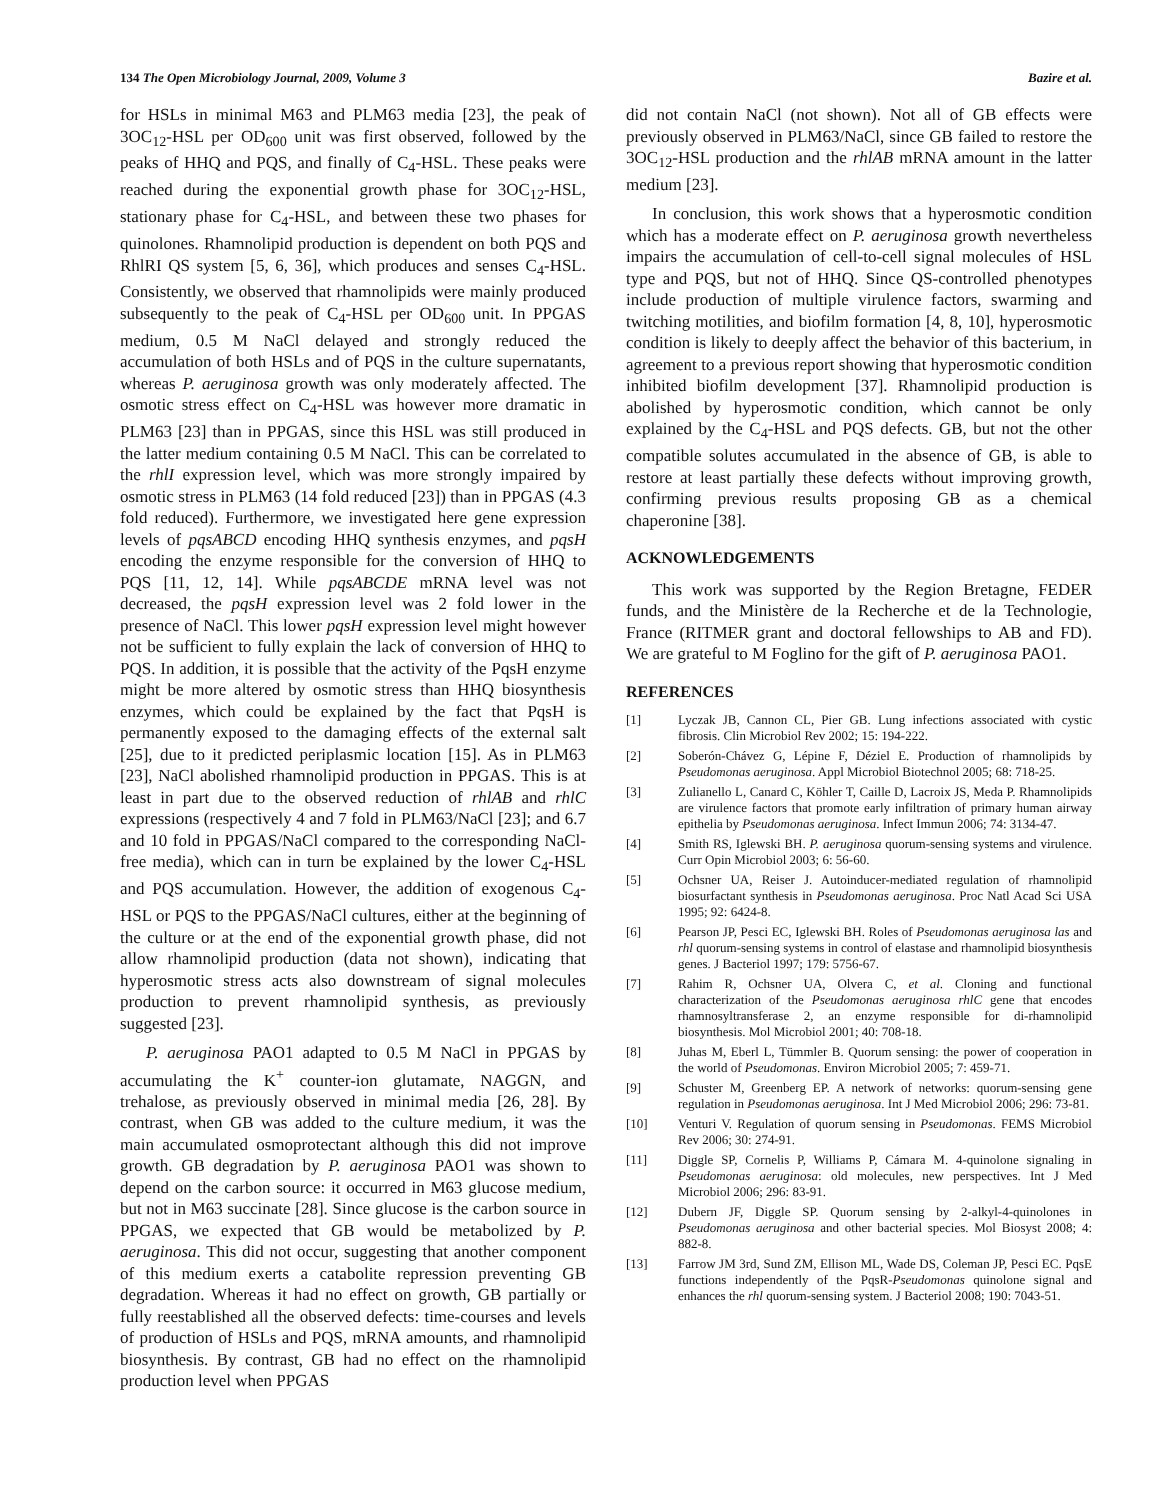134 The Open Microbiology Journal, 2009, Volume 3 Bazire et al.
for HSLs in minimal M63 and PLM63 media [23], the peak of 3OC<sub>12</sub>-HSL per OD<sub>600</sub> unit was first observed, followed by the peaks of HHQ and PQS, and finally of C<sub>4</sub>-HSL. These peaks were reached during the exponential growth phase for 3OC<sub>12</sub>-HSL, stationary phase for C<sub>4</sub>-HSL, and between these two phases for quinolones. Rhamnolipid production is dependent on both PQS and RhlRI QS system [5, 6, 36], which produces and senses C<sub>4</sub>-HSL. Consistently, we observed that rhamnolipids were mainly produced subsequently to the peak of C<sub>4</sub>-HSL per OD<sub>600</sub> unit. In PPGAS medium, 0.5 M NaCl delayed and strongly reduced the accumulation of both HSLs and of PQS in the culture supernatants, whereas P. aeruginosa growth was only moderately affected. The osmotic stress effect on C<sub>4</sub>-HSL was however more dramatic in PLM63 [23] than in PPGAS, since this HSL was still produced in the latter medium containing 0.5 M NaCl. This can be correlated to the rhlI expression level, which was more strongly impaired by osmotic stress in PLM63 (14 fold reduced [23]) than in PPGAS (4.3 fold reduced). Furthermore, we investigated here gene expression levels of pqsABCD encoding HHQ synthesis enzymes, and pqsH encoding the enzyme responsible for the conversion of HHQ to PQS [11, 12, 14]. While pqsABCDE mRNA level was not decreased, the pqsH expression level was 2 fold lower in the presence of NaCl. This lower pqsH expression level might however not be sufficient to fully explain the lack of conversion of HHQ to PQS. In addition, it is possible that the activity of the PqsH enzyme might be more altered by osmotic stress than HHQ biosynthesis enzymes, which could be explained by the fact that PqsH is permanently exposed to the damaging effects of the external salt [25], due to it predicted periplasmic location [15]. As in PLM63 [23], NaCl abolished rhamnolipid production in PPGAS. This is at least in part due to the observed reduction of rhlAB and rhlC expressions (respectively 4 and 7 fold in PLM63/NaCl [23]; and 6.7 and 10 fold in PPGAS/NaCl compared to the corresponding NaCl-free media), which can in turn be explained by the lower C<sub>4</sub>-HSL and PQS accumulation. However, the addition of exogenous C<sub>4</sub>-HSL or PQS to the PPGAS/NaCl cultures, either at the beginning of the culture or at the end of the exponential growth phase, did not allow rhamnolipid production (data not shown), indicating that hyperosmotic stress acts also downstream of signal molecules production to prevent rhamnolipid synthesis, as previously suggested [23].
P. aeruginosa PAO1 adapted to 0.5 M NaCl in PPGAS by accumulating the K<sup>+</sup> counter-ion glutamate, NAGGN, and trehalose, as previously observed in minimal media [26, 28]. By contrast, when GB was added to the culture medium, it was the main accumulated osmoprotectant although this did not improve growth. GB degradation by P. aeruginosa PAO1 was shown to depend on the carbon source: it occurred in M63 glucose medium, but not in M63 succinate [28]. Since glucose is the carbon source in PPGAS, we expected that GB would be metabolized by P. aeruginosa. This did not occur, suggesting that another component of this medium exerts a catabolite repression preventing GB degradation. Whereas it had no effect on growth, GB partially or fully reestablished all the observed defects: time-courses and levels of production of HSLs and PQS, mRNA amounts, and rhamnolipid biosynthesis. By contrast, GB had no effect on the rhamnolipid production level when PPGAS
did not contain NaCl (not shown). Not all of GB effects were previously observed in PLM63/NaCl, since GB failed to restore the 3OC<sub>12</sub>-HSL production and the rhlAB mRNA amount in the latter medium [23].
In conclusion, this work shows that a hyperosmotic condition which has a moderate effect on P. aeruginosa growth nevertheless impairs the accumulation of cell-to-cell signal molecules of HSL type and PQS, but not of HHQ. Since QS-controlled phenotypes include production of multiple virulence factors, swarming and twitching motilities, and biofilm formation [4, 8, 10], hyperosmotic condition is likely to deeply affect the behavior of this bacterium, in agreement to a previous report showing that hyperosmotic condition inhibited biofilm development [37]. Rhamnolipid production is abolished by hyperosmotic condition, which cannot be only explained by the C<sub>4</sub>-HSL and PQS defects. GB, but not the other compatible solutes accumulated in the absence of GB, is able to restore at least partially these defects without improving growth, confirming previous results proposing GB as a chemical chaperonine [38].
ACKNOWLEDGEMENTS
This work was supported by the Region Bretagne, FEDER funds, and the Ministère de la Recherche et de la Technologie, France (RITMER grant and doctoral fellowships to AB and FD). We are grateful to M Foglino for the gift of P. aeruginosa PAO1.
REFERENCES
[1] Lyczak JB, Cannon CL, Pier GB. Lung infections associated with cystic fibrosis. Clin Microbiol Rev 2002; 15: 194-222.
[2] Soberón-Chávez G, Lépine F, Déziel E. Production of rhamnolipids by Pseudomonas aeruginosa. Appl Microbiol Biotechnol 2005; 68: 718-25.
[3] Zulianello L, Canard C, Köhler T, Caille D, Lacroix JS, Meda P. Rhamnolipids are virulence factors that promote early infiltration of primary human airway epithelia by Pseudomonas aeruginosa. Infect Immun 2006; 74: 3134-47.
[4] Smith RS, Iglewski BH. P. aeruginosa quorum-sensing systems and virulence. Curr Opin Microbiol 2003; 6: 56-60.
[5] Ochsner UA, Reiser J. Autoinducer-mediated regulation of rhamnolipid biosurfactant synthesis in Pseudomonas aeruginosa. Proc Natl Acad Sci USA 1995; 92: 6424-8.
[6] Pearson JP, Pesci EC, Iglewski BH. Roles of Pseudomonas aeruginosa las and rhl quorum-sensing systems in control of elastase and rhamnolipid biosynthesis genes. J Bacteriol 1997; 179: 5756-67.
[7] Rahim R, Ochsner UA, Olvera C, et al. Cloning and functional characterization of the Pseudomonas aeruginosa rhlC gene that encodes rhamnosyltransferase 2, an enzyme responsible for di-rhamnolipid biosynthesis. Mol Microbiol 2001; 40: 708-18.
[8] Juhas M, Eberl L, Tümmler B. Quorum sensing: the power of cooperation in the world of Pseudomonas. Environ Microbiol 2005; 7: 459-71.
[9] Schuster M, Greenberg EP. A network of networks: quorum-sensing gene regulation in Pseudomonas aeruginosa. Int J Med Microbiol 2006; 296: 73-81.
[10] Venturi V. Regulation of quorum sensing in Pseudomonas. FEMS Microbiol Rev 2006; 30: 274-91.
[11] Diggle SP, Cornelis P, Williams P, Cámara M. 4-quinolone signaling in Pseudomonas aeruginosa: old molecules, new perspectives. Int J Med Microbiol 2006; 296: 83-91.
[12] Dubern JF, Diggle SP. Quorum sensing by 2-alkyl-4-quinolones in Pseudomonas aeruginosa and other bacterial species. Mol Biosyst 2008; 4: 882-8.
[13] Farrow JM 3rd, Sund ZM, Ellison ML, Wade DS, Coleman JP, Pesci EC. PqsE functions independently of the PqsR-Pseudomonas quinolone signal and enhances the rhl quorum-sensing system. J Bacteriol 2008; 190: 7043-51.